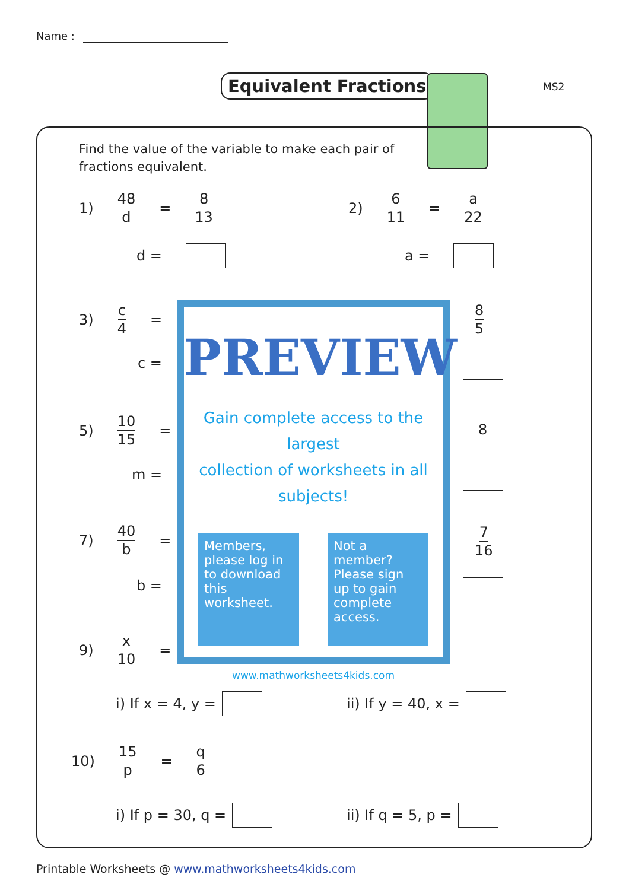Name :
Equivalent Fractions MS2
Find the value of the variable to make each pair of
fractions equivalent.
1) 48 d = 8 13
d =
2) 6 11 = a 22
a =
3) c 4 =
c =
8 5
5) 10 15 =
m =
8
7) 40 b =
b =
7 16
9) x 10 =
PREVIEW
Gain complete access to the largest
collection of worksheets in all subjects!
Members, please log in to download this worksheet.
Not a member? Please sign up to gain complete access.
www.mathworksheets4kids.com
i) If x = 4, y = ii) If y = 40, x =
10) 15 p = q 6
i) If p = 30, q = ii) If q = 5, p =
Printable Worksheets @ www.mathworksheets4kids.com